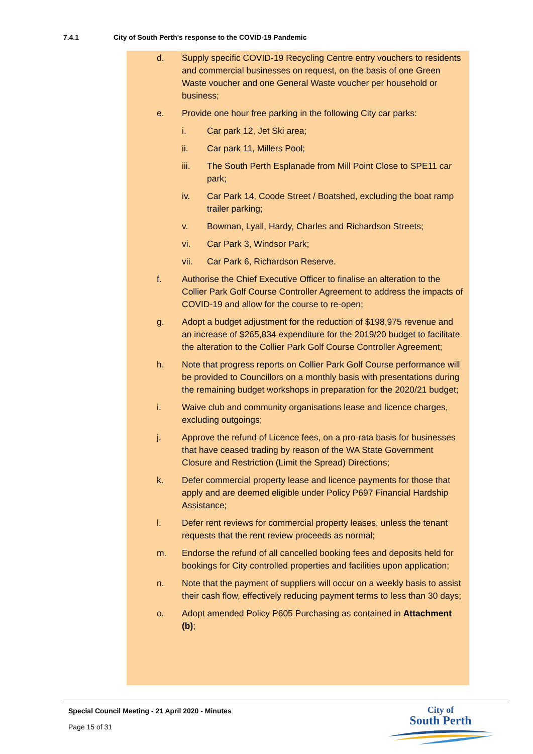7.4.1 City of South Perth's response to the COVID-19 Pandemic
d. Supply specific COVID-19 Recycling Centre entry vouchers to residents and commercial businesses on request, on the basis of one Green Waste voucher and one General Waste voucher per household or business;
e. Provide one hour free parking in the following City car parks:
i. Car park 12, Jet Ski area;
ii. Car park 11, Millers Pool;
iii. The South Perth Esplanade from Mill Point Close to SPE11 car park;
iv. Car Park 14, Coode Street / Boatshed, excluding the boat ramp trailer parking;
v. Bowman, Lyall, Hardy, Charles and Richardson Streets;
vi. Car Park 3, Windsor Park;
vii. Car Park 6, Richardson Reserve.
f. Authorise the Chief Executive Officer to finalise an alteration to the Collier Park Golf Course Controller Agreement to address the impacts of COVID-19 and allow for the course to re-open;
g. Adopt a budget adjustment for the reduction of $198,975 revenue and an increase of $265,834 expenditure for the 2019/20 budget to facilitate the alteration to the Collier Park Golf Course Controller Agreement;
h. Note that progress reports on Collier Park Golf Course performance will be provided to Councillors on a monthly basis with presentations during the remaining budget workshops in preparation for the 2020/21 budget;
i. Waive club and community organisations lease and licence charges, excluding outgoings;
j. Approve the refund of Licence fees, on a pro-rata basis for businesses that have ceased trading by reason of the WA State Government Closure and Restriction (Limit the Spread) Directions;
k. Defer commercial property lease and licence payments for those that apply and are deemed eligible under Policy P697 Financial Hardship Assistance;
l. Defer rent reviews for commercial property leases, unless the tenant requests that the rent review proceeds as normal;
m. Endorse the refund of all cancelled booking fees and deposits held for bookings for City controlled properties and facilities upon application;
n. Note that the payment of suppliers will occur on a weekly basis to assist their cash flow, effectively reducing payment terms to less than 30 days;
o. Adopt amended Policy P605 Purchasing as contained in Attachment (b);
Special Council Meeting - 21 April 2020 - Minutes
Page 15 of 31
City of
South Perth